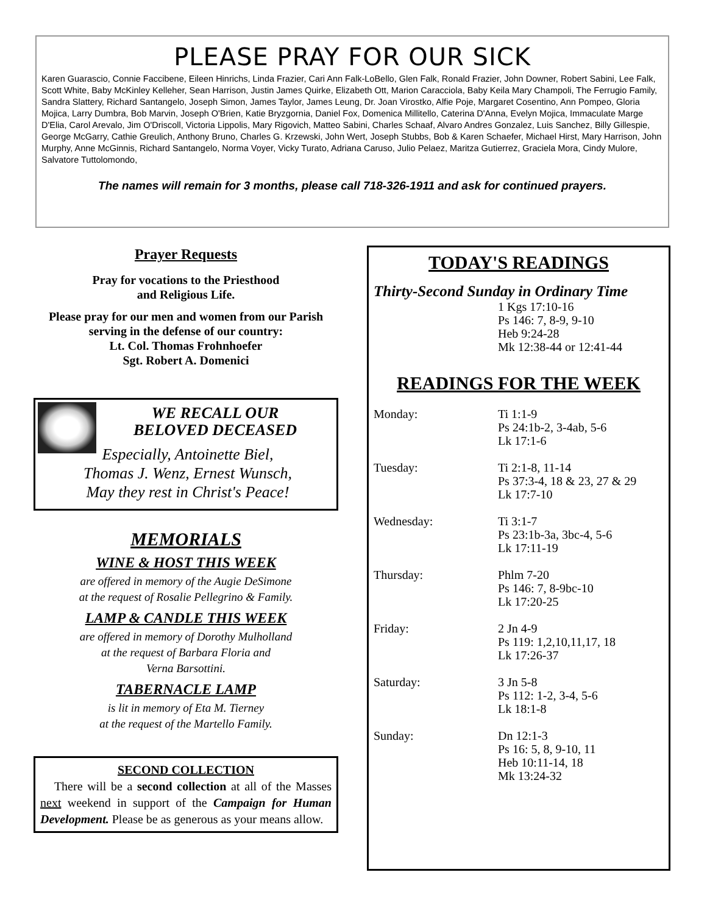PLEASE PRAY FOR OUR SICK
Karen Guarascio, Connie Faccibene, Eileen Hinrichs, Linda Frazier, Cari Ann Falk-LoBello, Glen Falk, Ronald Frazier, John Downer, Robert Sabini, Lee Falk, Scott White, Baby McKinley Kelleher, Sean Harrison, Justin James Quirke, Elizabeth Ott, Marion Caracciola, Baby Keila Mary Champoli, The Ferrugio Family, Sandra Slattery, Richard Santangelo, Joseph Simon, James Taylor, James Leung, Dr. Joan Virostko, Alfie Poje, Margaret Cosentino, Ann Pompeo, Gloria Mojica, Larry Dumbra, Bob Marvin, Joseph O'Brien, Katie Bryzgornia, Daniel Fox, Domenica Millitello, Caterina D'Anna, Evelyn Mojica, Immaculate Marge D'Elia, Carol Arevalo, Jim O'Driscoll, Victoria Lippolis, Mary Rigovich, Matteo Sabini, Charles Schaaf, Alvaro Andres Gonzalez, Luis Sanchez, Billy Gillespie, George McGarry, Cathie Greulich, Anthony Bruno, Charles G. Krzewski, John Wert, Joseph Stubbs, Bob & Karen Schaefer, Michael Hirst, Mary Harrison, John Murphy, Anne McGinnis, Richard Santangelo, Norma Voyer, Vicky Turato, Adriana Caruso, Julio Pelaez, Maritza Gutierrez, Graciela Mora, Cindy Mulore, Salvatore Tuttolomondo,
The names will remain for 3 months, please call 718-326-1911 and ask for continued prayers.
Prayer Requests
Pray for vocations to the Priesthood
and Religious Life.
Please pray for our men and women from our Parish serving in the defense of our country:
Lt. Col. Thomas Frohnhoefer
Sgt. Robert A. Domenici
WE RECALL OUR
BELOVED DECEASED
Especially, Antoinette Biel,
Thomas J. Wenz, Ernest Wunsch,
May they rest in Christ's Peace!
MEMORIALS
WINE & HOST THIS WEEK
are offered in memory of the Augie DeSimone
at the request of Rosalie Pellegrino & Family.
LAMP & CANDLE THIS WEEK
are offered in memory of Dorothy Mulholland
at the request of Barbara Floria and
Verna Barsottini.
TABERNACLE LAMP
is lit in memory of Eta M. Tierney
at the request of the Martello Family.
SECOND COLLECTION
There will be a second collection at all of the Masses next weekend in support of the Campaign for Human Development. Please be as generous as your means allow.
TODAY'S READINGS
Thirty-Second Sunday in Ordinary Time
1 Kgs 17:10-16
Ps 146: 7, 8-9, 9-10
Heb 9:24-28
Mk 12:38-44 or 12:41-44
READINGS FOR THE WEEK
| Monday: | Ti 1:1-9 Ps 24:1b-2, 3-4ab, 5-6 Lk 17:1-6 |
| Tuesday: | Ti 2:1-8, 11-14 Ps 37:3-4, 18 & 23, 27 & 29 Lk 17:7-10 |
| Wednesday: | Ti 3:1-7 Ps 23:1b-3a, 3bc-4, 5-6 Lk 17:11-19 |
| Thursday: | Phlm 7-20 Ps 146: 7, 8-9bc-10 Lk 17:20-25 |
| Friday: | 2 Jn 4-9 Ps 119: 1,2,10,11,17, 18 Lk 17:26-37 |
| Saturday: | 3 Jn 5-8 Ps 112: 1-2, 3-4, 5-6 Lk 18:1-8 |
| Sunday: | Dn 12:1-3 Ps 16: 5, 8, 9-10, 11 Heb 10:11-14, 18 Mk 13:24-32 |